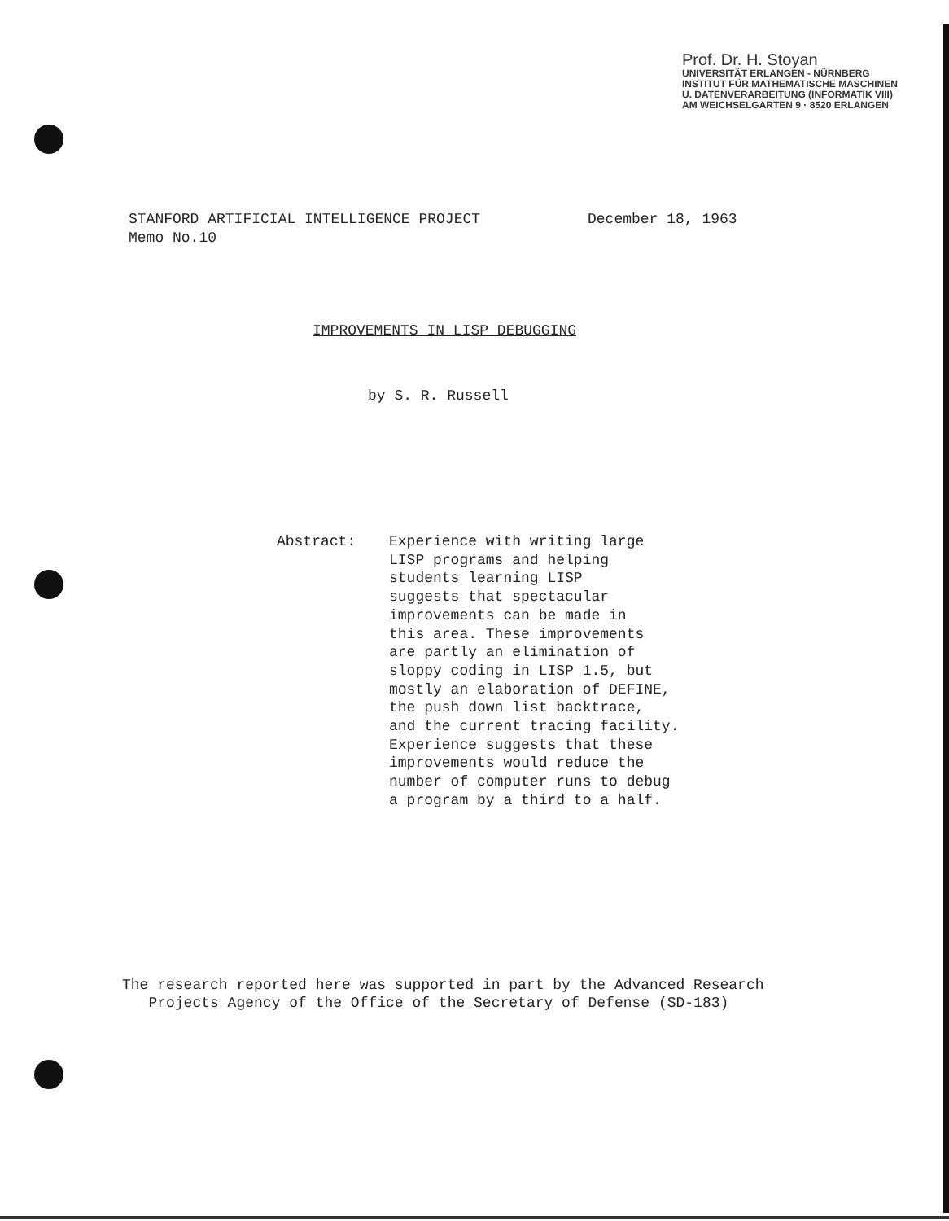Prof. Dr. H. Stoyan
UNIVERSITÄT ERLANGEN - NÜRNBERG
INSTITUT FÜR MATHEMATISCHE MASCHINEN
U. DATENVERARBEITUNG (INFORMATIK VIII)
AM WEICHSELGARTEN 9 · 8520 ERLANGEN
STANFORD ARTIFICIAL INTELLIGENCE PROJECT
Memo No.10
December 18, 1963
IMPROVEMENTS IN LISP DEBUGGING
by S. R. Russell
Abstract: Experience with writing large
LISP programs and helping
students learning LISP
suggests that spectacular
improvements can be made in
this area. These improvements
are partly an elimination of
sloppy coding in LISP 1.5, but
mostly an elaboration of DEFINE,
the push down list backtrace,
and the current tracing facility.
Experience suggests that these
improvements would reduce the
number of computer runs to debug
a program by a third to a half.
The research reported here was supported in part by the Advanced Research
Projects Agency of the Office of the Secretary of Defense (SD-183)